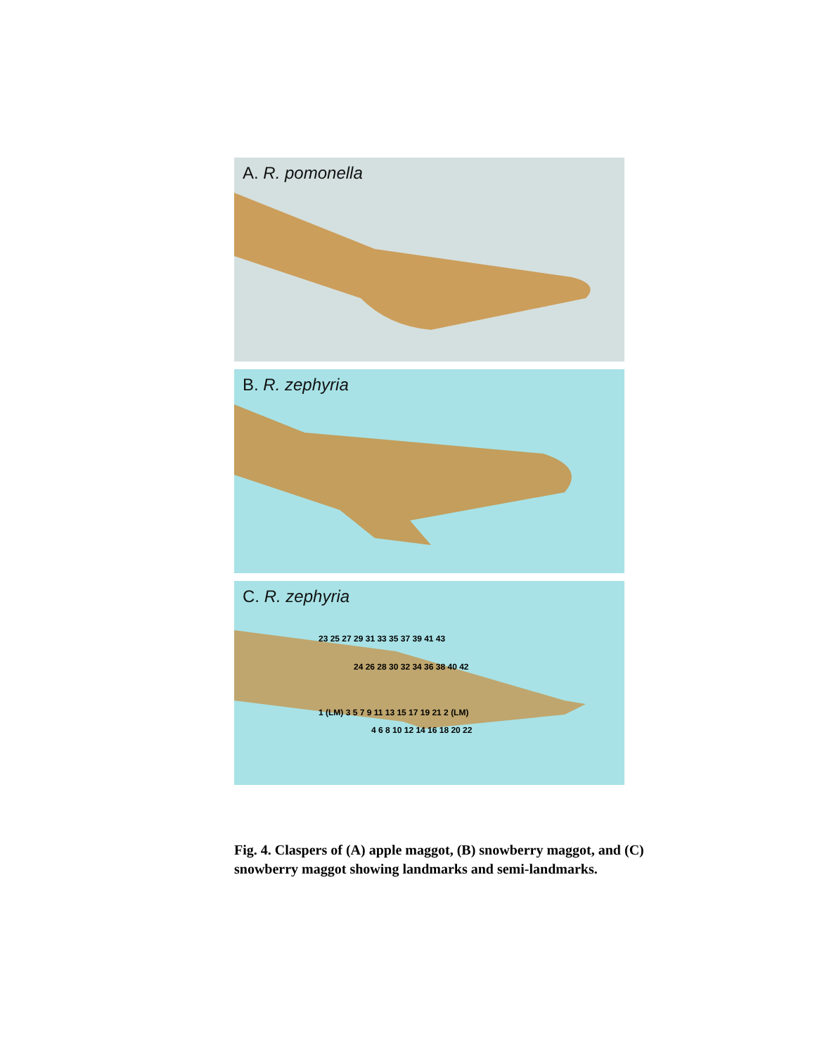A. R. pomonella
B. R. zephyria
C. R. zephyria
23 25 27 29 31 33 35 37 39 41 43
24 26 28 30 32 34 36 38 40 42
1 (LM) 3 5 7 9 11 13 15 17 19 21 2 (LM)
4 6 8 10 12 14 16 18 20 22
Fig. 4. Claspers of (A) apple maggot, (B) snowberry maggot, and (C) snowberry maggot showing landmarks and semi-landmarks.